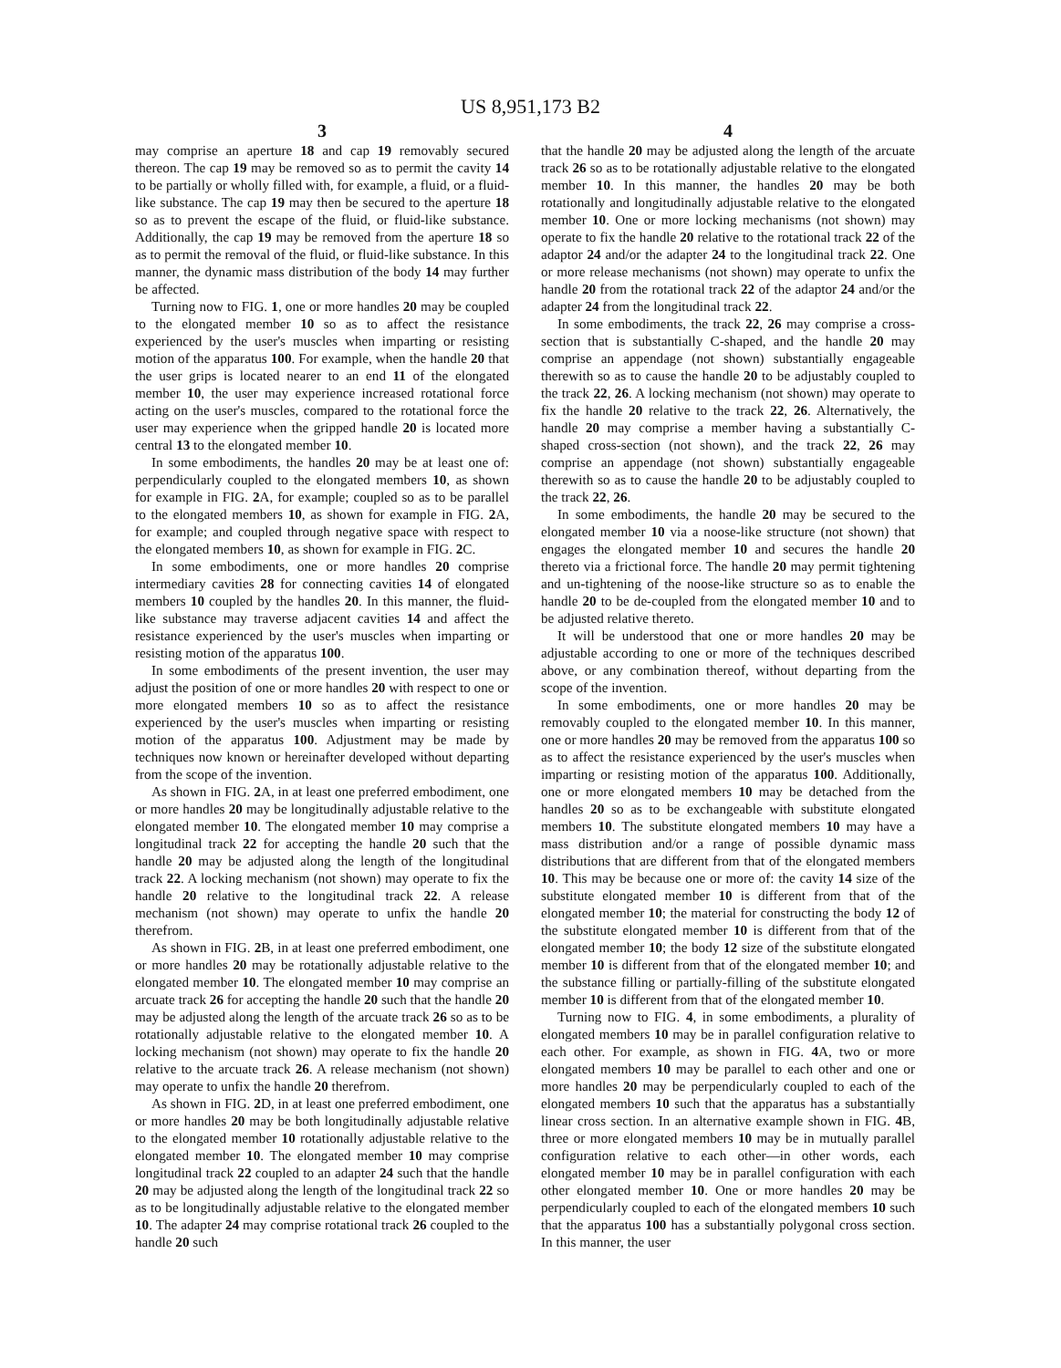US 8,951,173 B2
3
may comprise an aperture 18 and cap 19 removably secured thereon. The cap 19 may be removed so as to permit the cavity 14 to be partially or wholly filled with, for example, a fluid, or a fluid-like substance. The cap 19 may then be secured to the aperture 18 so as to prevent the escape of the fluid, or fluid-like substance. Additionally, the cap 19 may be removed from the aperture 18 so as to permit the removal of the fluid, or fluid-like substance. In this manner, the dynamic mass distribution of the body 14 may further be affected.
Turning now to FIG. 1, one or more handles 20 may be coupled to the elongated member 10 so as to affect the resistance experienced by the user's muscles when imparting or resisting motion of the apparatus 100. For example, when the handle 20 that the user grips is located nearer to an end 11 of the elongated member 10, the user may experience increased rotational force acting on the user's muscles, compared to the rotational force the user may experience when the gripped handle 20 is located more central 13 to the elongated member 10.
In some embodiments, the handles 20 may be at least one of: perpendicularly coupled to the elongated members 10, as shown for example in FIG. 2 A, for example; coupled so as to be parallel to the elongated members 10, as shown for example in FIG. 2 A, for example; and coupled through negative space with respect to the elongated members 10, as shown for example in FIG. 2 C.
In some embodiments, one or more handles 20 comprise intermediary cavities 28 for connecting cavities 14 of elongated members 10 coupled by the handles 20. In this manner, the fluid-like substance may traverse adjacent cavities 14 and affect the resistance experienced by the user's muscles when imparting or resisting motion of the apparatus 100.
In some embodiments of the present invention, the user may adjust the position of one or more handles 20 with respect to one or more elongated members 10 so as to affect the resistance experienced by the user's muscles when imparting or resisting motion of the apparatus 100. Adjustment may be made by techniques now known or hereinafter developed without departing from the scope of the invention.
As shown in FIG. 2 A, in at least one preferred embodiment, one or more handles 20 may be longitudinally adjustable relative to the elongated member 10. The elongated member 10 may comprise a longitudinal track 22 for accepting the handle 20 such that the handle 20 may be adjusted along the length of the longitudinal track 22. A locking mechanism (not shown) may operate to fix the handle 20 relative to the longitudinal track 22. A release mechanism (not shown) may operate to unfix the handle 20 therefrom.
As shown in FIG. 2 B, in at least one preferred embodiment, one or more handles 20 may be rotationally adjustable relative to the elongated member 10. The elongated member 10 may comprise an arcuate track 26 for accepting the handle 20 such that the handle 20 may be adjusted along the length of the arcuate track 26 so as to be rotationally adjustable relative to the elongated member 10. A locking mechanism (not shown) may operate to fix the handle 20 relative to the arcuate track 26. A release mechanism (not shown) may operate to unfix the handle 20 therefrom.
As shown in FIG. 2 D, in at least one preferred embodiment, one or more handles 20 may be both longitudinally adjustable relative to the elongated member 10 rotationally adjustable relative to the elongated member 10. The elongated member 10 may comprise longitudinal track 22 coupled to an adapter 24 such that the handle 20 may be adjusted along the length of the longitudinal track 22 so as to be longitudinally adjustable relative to the elongated member 10. The adapter 24 may comprise rotational track 26 coupled to the handle 20 such
4
that the handle 20 may be adjusted along the length of the arcuate track 26 so as to be rotationally adjustable relative to the elongated member 10. In this manner, the handles 20 may be both rotationally and longitudinally adjustable relative to the elongated member 10. One or more locking mechanisms (not shown) may operate to fix the handle 20 relative to the rotational track 22 of the adaptor 24 and/or the adapter 24 to the longitudinal track 22. One or more release mechanisms (not shown) may operate to unfix the handle 20 from the rotational track 22 of the adaptor 24 and/or the adapter 24 from the longitudinal track 22.
In some embodiments, the track 22, 26 may comprise a cross-section that is substantially C-shaped, and the handle 20 may comprise an appendage (not shown) substantially engageable therewith so as to cause the handle 20 to be adjustably coupled to the track 22, 26. A locking mechanism (not shown) may operate to fix the handle 20 relative to the track 22, 26. Alternatively, the handle 20 may comprise a member having a substantially C-shaped cross-section (not shown), and the track 22, 26 may comprise an appendage (not shown) substantially engageable therewith so as to cause the handle 20 to be adjustably coupled to the track 22, 26.
In some embodiments, the handle 20 may be secured to the elongated member 10 via a noose-like structure (not shown) that engages the elongated member 10 and secures the handle 20 thereto via a frictional force. The handle 20 may permit tightening and un-tightening of the noose-like structure so as to enable the handle 20 to be de-coupled from the elongated member 10 and to be adjusted relative thereto.
It will be understood that one or more handles 20 may be adjustable according to one or more of the techniques described above, or any combination thereof, without departing from the scope of the invention.
In some embodiments, one or more handles 20 may be removably coupled to the elongated member 10. In this manner, one or more handles 20 may be removed from the apparatus 100 so as to affect the resistance experienced by the user's muscles when imparting or resisting motion of the apparatus 100. Additionally, one or more elongated members 10 may be detached from the handles 20 so as to be exchangeable with substitute elongated members 10. The substitute elongated members 10 may have a mass distribution and/or a range of possible dynamic mass distributions that are different from that of the elongated members 10. This may be because one or more of: the cavity 14 size of the substitute elongated member 10 is different from that of the elongated member 10; the material for constructing the body 12 of the substitute elongated member 10 is different from that of the elongated member 10; the body 12 size of the substitute elongated member 10 is different from that of the elongated member 10; and the substance filling or partially-filling of the substitute elongated member 10 is different from that of the elongated member 10.
Turning now to FIG. 4, in some embodiments, a plurality of elongated members 10 may be in parallel configuration relative to each other. For example, as shown in FIG. 4 A, two or more elongated members 10 may be parallel to each other and one or more handles 20 may be perpendicularly coupled to each of the elongated members 10 such that the apparatus has a substantially linear cross section. In an alternative example shown in FIG. 4 B, three or more elongated members 10 may be in mutually parallel configuration relative to each other—in other words, each elongated member 10 may be in parallel configuration with each other elongated member 10. One or more handles 20 may be perpendicularly coupled to each of the elongated members 10 such that the apparatus 100 has a substantially polygonal cross section. In this manner, the user